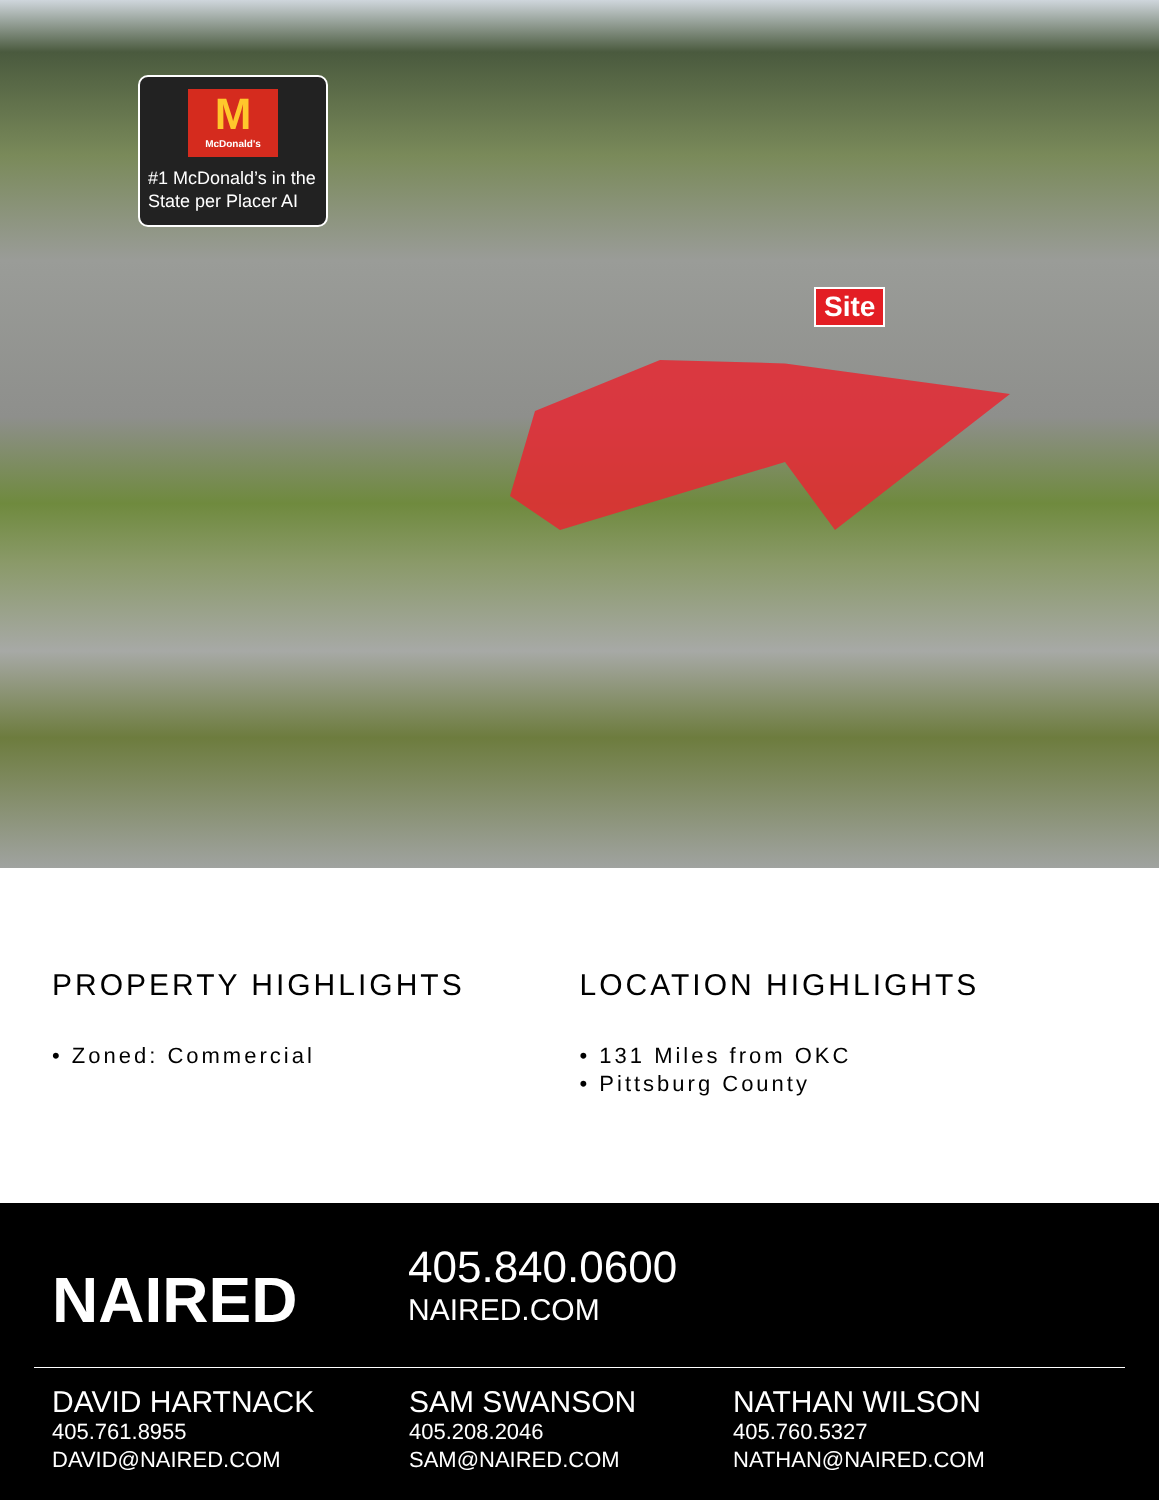M
McDonald's
#1 McDonald’s in the State per Placer AI
Site
PROPERTY HIGHLIGHTS
• Zoned: Commercial
LOCATION HIGHLIGHTS
• 131 Miles from OKC
• Pittsburg County
NAIRED
405.840.0600
NAIRED.COM
DAVID HARTNACK
405.761.8955
DAVID@NAIRED.COM
SAM SWANSON
405.208.2046
SAM@NAIRED.COM
NATHAN WILSON
405.760.5327
NATHAN@NAIRED.COM